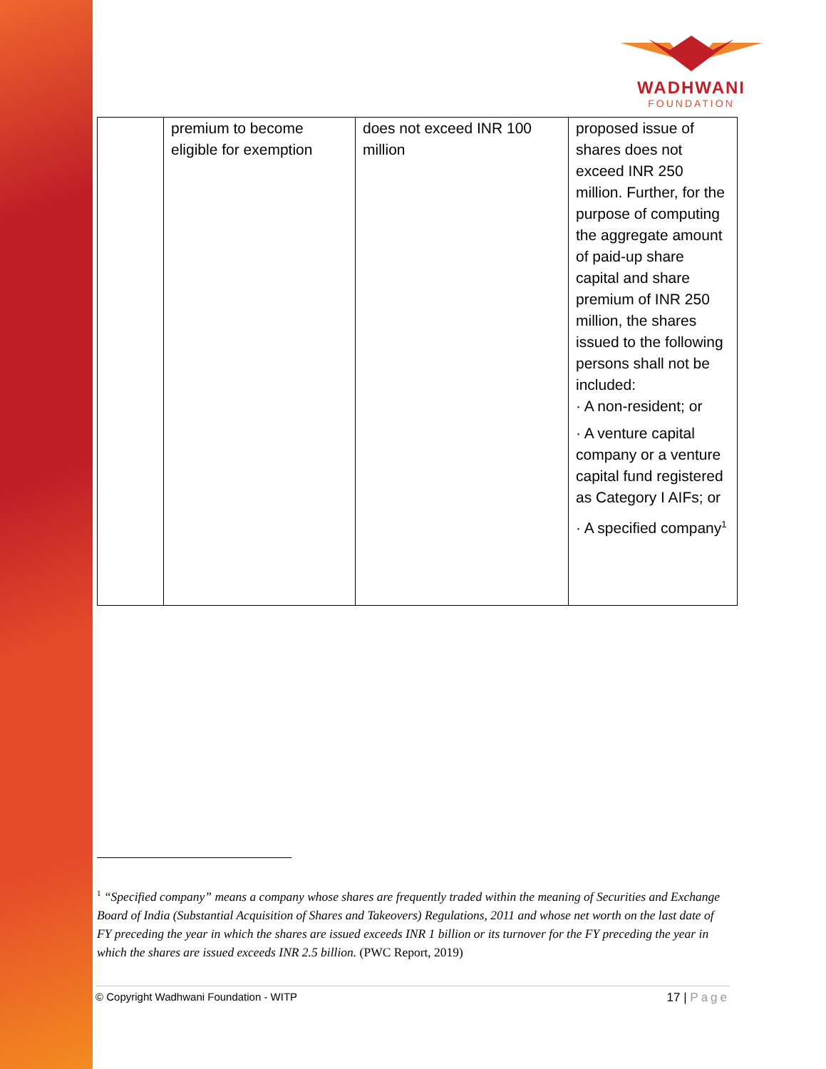WADHWANI
FOUNDATION
| | premium to become eligible for exemption | does not exceed INR 100 million | proposed issue of shares does not exceed INR 250 million. Further, for the purpose of computing the aggregate amount of paid-up share capital and share premium of INR 250 million, the shares issued to the following persons shall not be included: · A non-resident; or · A venture capital company or a venture capital fund registered as Category I AIFs; or · A specified company<sup>1</sup> |
<sup>1</sup> “Specified company” means a company whose shares are frequently traded within the meaning of Securities and Exchange Board of India (Substantial Acquisition of Shares and Takeovers) Regulations, 2011 and whose net worth on the last date of FY preceding the year in which the shares are issued exceeds INR 1 billion or its turnover for the FY preceding the year in which the shares are issued exceeds INR 2.5 billion. (PWC Report, 2019)
© Copyright Wadhwani Foundation - WITP 17 | Page